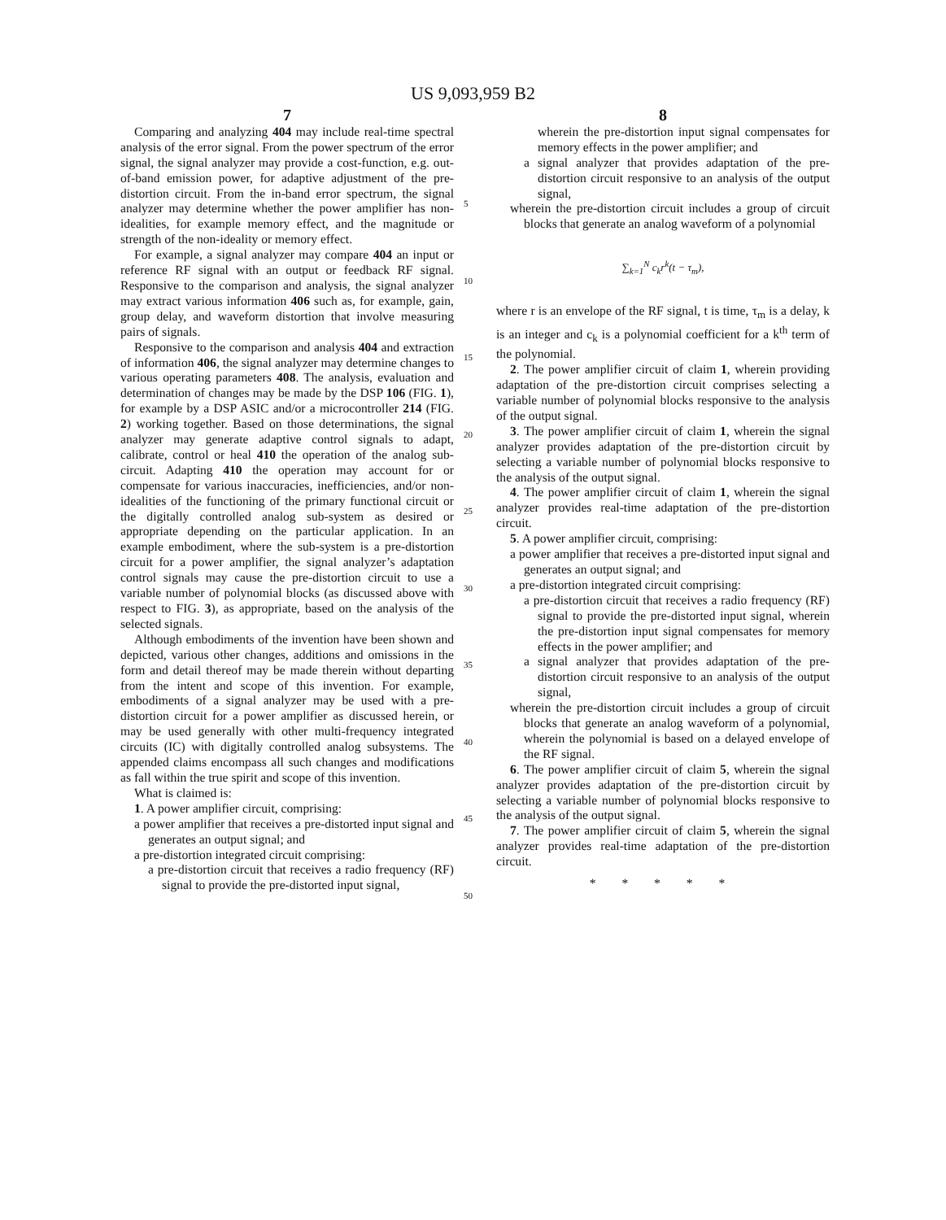US 9,093,959 B2
7
Comparing and analyzing 404 may include real-time spectral analysis of the error signal. From the power spectrum of the error signal, the signal analyzer may provide a cost-function, e.g. out-of-band emission power, for adaptive adjustment of the pre-distortion circuit. From the in-band error spectrum, the signal analyzer may determine whether the power amplifier has non-idealities, for example memory effect, and the magnitude or strength of the non-ideality or memory effect.
For example, a signal analyzer may compare 404 an input or reference RF signal with an output or feedback RF signal. Responsive to the comparison and analysis, the signal analyzer may extract various information 406 such as, for example, gain, group delay, and waveform distortion that involve measuring pairs of signals.
Responsive to the comparison and analysis 404 and extraction of information 406, the signal analyzer may determine changes to various operating parameters 408. The analysis, evaluation and determination of changes may be made by the DSP 106 (FIG. 1), for example by a DSP ASIC and/or a microcontroller 214 (FIG. 2) working together. Based on those determinations, the signal analyzer may generate adaptive control signals to adapt, calibrate, control or heal 410 the operation of the analog sub-circuit. Adapting 410 the operation may account for or compensate for various inaccuracies, inefficiencies, and/or non-idealities of the functioning of the primary functional circuit or the digitally controlled analog sub-system as desired or appropriate depending on the particular application. In an example embodiment, where the sub-system is a pre-distortion circuit for a power amplifier, the signal analyzer’s adaptation control signals may cause the pre-distortion circuit to use a variable number of polynomial blocks (as discussed above with respect to FIG. 3), as appropriate, based on the analysis of the selected signals.
Although embodiments of the invention have been shown and depicted, various other changes, additions and omissions in the form and detail thereof may be made therein without departing from the intent and scope of this invention. For example, embodiments of a signal analyzer may be used with a pre-distortion circuit for a power amplifier as discussed herein, or may be used generally with other multi-frequency integrated circuits (IC) with digitally controlled analog subsystems. The appended claims encompass all such changes and modifications as fall within the true spirit and scope of this invention.
What is claimed is:
1. A power amplifier circuit, comprising:
a power amplifier that receives a pre-distorted input signal and generates an output signal; and
a pre-distortion integrated circuit comprising:
a pre-distortion circuit that receives a radio frequency (RF) signal to provide the pre-distorted input signal,
5
10
15
20
25
30
35
40
45
50
8
wherein the pre-distortion input signal compensates for memory effects in the power amplifier; and
a signal analyzer that provides adaptation of the pre-distortion circuit responsive to an analysis of the output signal,
wherein the pre-distortion circuit includes a group of circuit blocks that generate an analog waveform of a polynomial
∑<sub>k=1</sub><sup>N</sup> c<sub>k</sub>r<sup>k</sup>(t − τ<sub>m</sub>),
where r is an envelope of the RF signal, t is time, τ<sub>m</sub> is a delay, k is an integer and c<sub>k</sub> is a polynomial coefficient for a k<sup>th</sup> term of the polynomial.
2. The power amplifier circuit of claim 1, wherein providing adaptation of the pre-distortion circuit comprises selecting a variable number of polynomial blocks responsive to the analysis of the output signal.
3. The power amplifier circuit of claim 1, wherein the signal analyzer provides adaptation of the pre-distortion circuit by selecting a variable number of polynomial blocks responsive to the analysis of the output signal.
4. The power amplifier circuit of claim 1, wherein the signal analyzer provides real-time adaptation of the pre-distortion circuit.
5. A power amplifier circuit, comprising:
a power amplifier that receives a pre-distorted input signal and generates an output signal; and
a pre-distortion integrated circuit comprising:
a pre-distortion circuit that receives a radio frequency (RF) signal to provide the pre-distorted input signal, wherein the pre-distortion input signal compensates for memory effects in the power amplifier; and
a signal analyzer that provides adaptation of the pre-distortion circuit responsive to an analysis of the output signal,
wherein the pre-distortion circuit includes a group of circuit blocks that generate an analog waveform of a polynomial, wherein the polynomial is based on a delayed envelope of the RF signal.
6. The power amplifier circuit of claim 5, wherein the signal analyzer provides adaptation of the pre-distortion circuit by selecting a variable number of polynomial blocks responsive to the analysis of the output signal.
7. The power amplifier circuit of claim 5, wherein the signal analyzer provides real-time adaptation of the pre-distortion circuit.
* * * * *